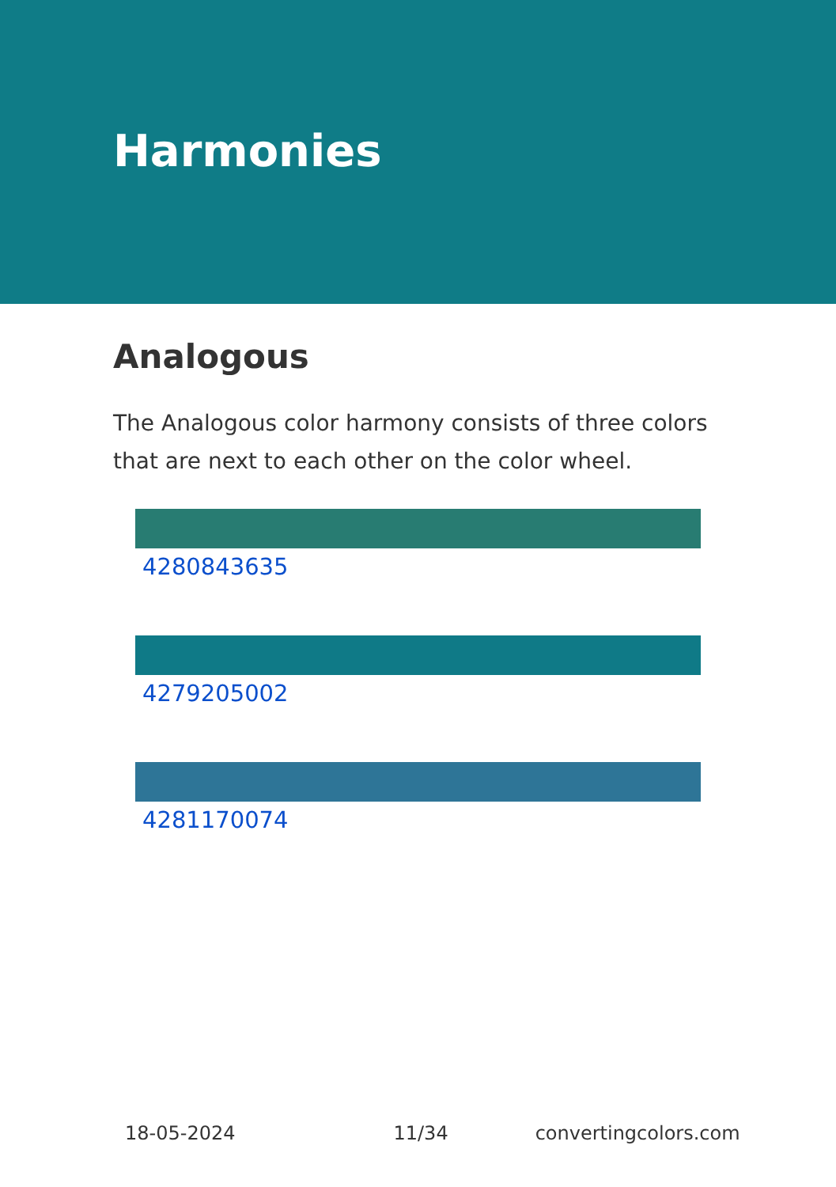Harmonies
Analogous
The Analogous color harmony consists of three colors that are next to each other on the color wheel.
4280843635
4279205002
4281170074
18-05-2024 11/34 convertingcolors.com